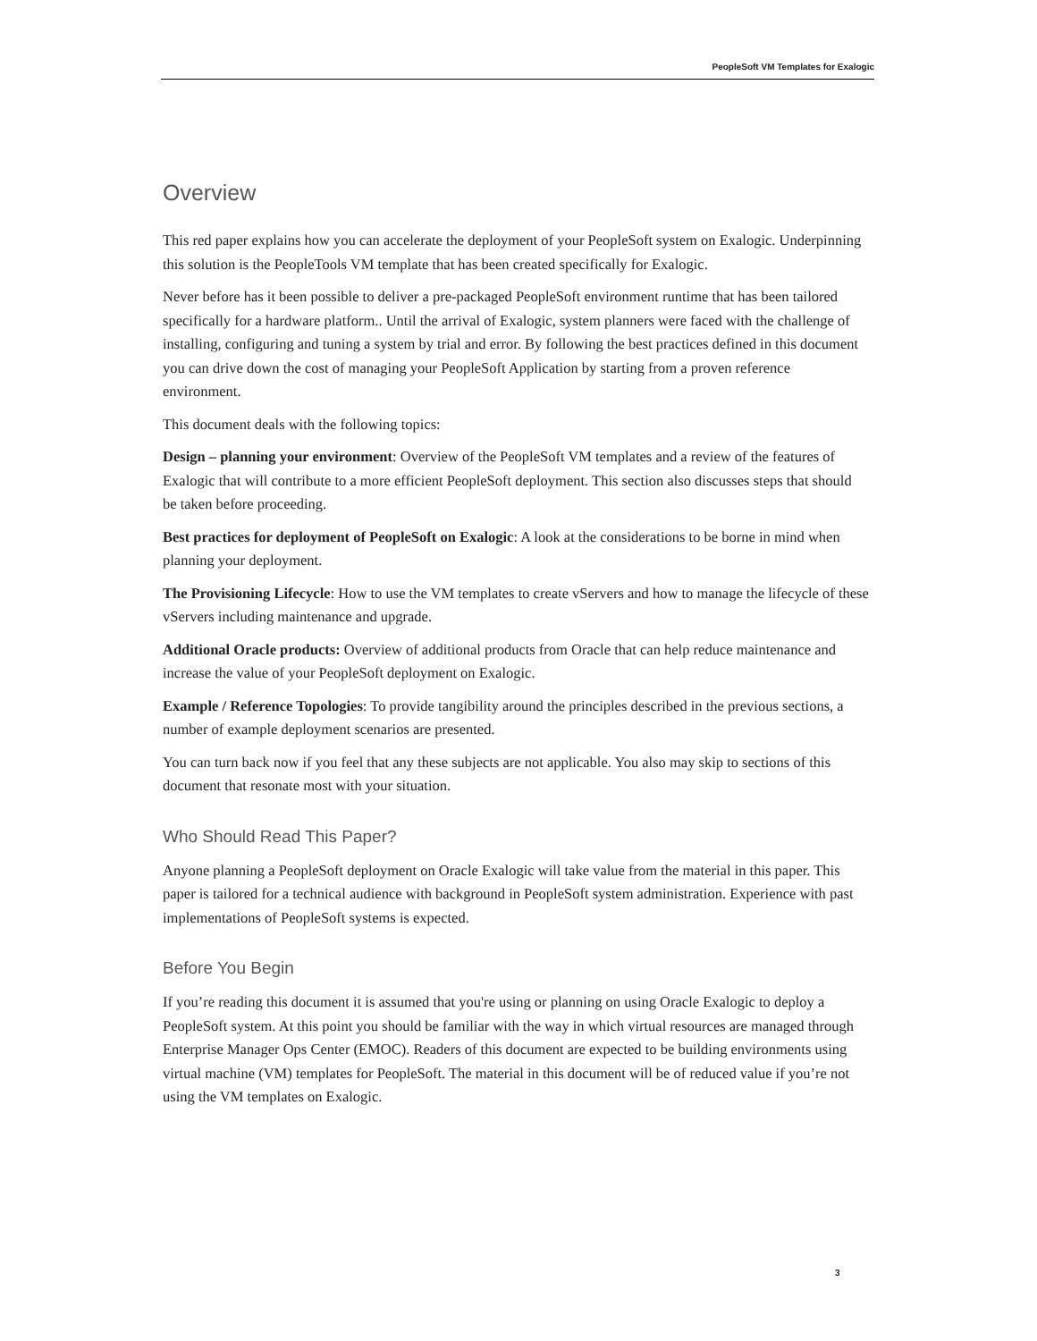PeopleSoft VM Templates for Exalogic
Overview
This red paper explains how you can accelerate the deployment of your PeopleSoft system on Exalogic. Underpinning this solution is the PeopleTools VM template that has been created specifically for Exalogic.
Never before has it been possible to deliver a pre-packaged PeopleSoft environment runtime that has been tailored specifically for a hardware platform.. Until the arrival of Exalogic, system planners were faced with the challenge of installing, configuring and tuning a system by trial and error. By following the best practices defined in this document you can drive down the cost of managing your PeopleSoft Application by starting from a proven reference environment.
This document deals with the following topics:
Design – planning your environment: Overview of the PeopleSoft VM templates and a review of the features of Exalogic that will contribute to a more efficient PeopleSoft deployment. This section also discusses steps that should be taken before proceeding.
Best practices for deployment of PeopleSoft on Exalogic: A look at the considerations to be borne in mind when planning your deployment.
The Provisioning Lifecycle: How to use the VM templates to create vServers and how to manage the lifecycle of these vServers including maintenance and upgrade.
Additional Oracle products: Overview of additional products from Oracle that can help reduce maintenance and increase the value of your PeopleSoft deployment on Exalogic.
Example / Reference Topologies: To provide tangibility around the principles described in the previous sections, a number of example deployment scenarios are presented.
You can turn back now if you feel that any these subjects are not applicable. You also may skip to sections of this document that resonate most with your situation.
Who Should Read This Paper?
Anyone planning a PeopleSoft deployment on Oracle Exalogic will take value from the material in this paper. This paper is tailored for a technical audience with background in PeopleSoft system administration. Experience with past implementations of PeopleSoft systems is expected.
Before You Begin
If you’re reading this document it is assumed that you're using or planning on using Oracle Exalogic to deploy a PeopleSoft system. At this point you should be familiar with the way in which virtual resources are managed through Enterprise Manager Ops Center (EMOC). Readers of this document are expected to be building environments using virtual machine (VM) templates for PeopleSoft. The material in this document will be of reduced value if you’re not using the VM templates on Exalogic.
3